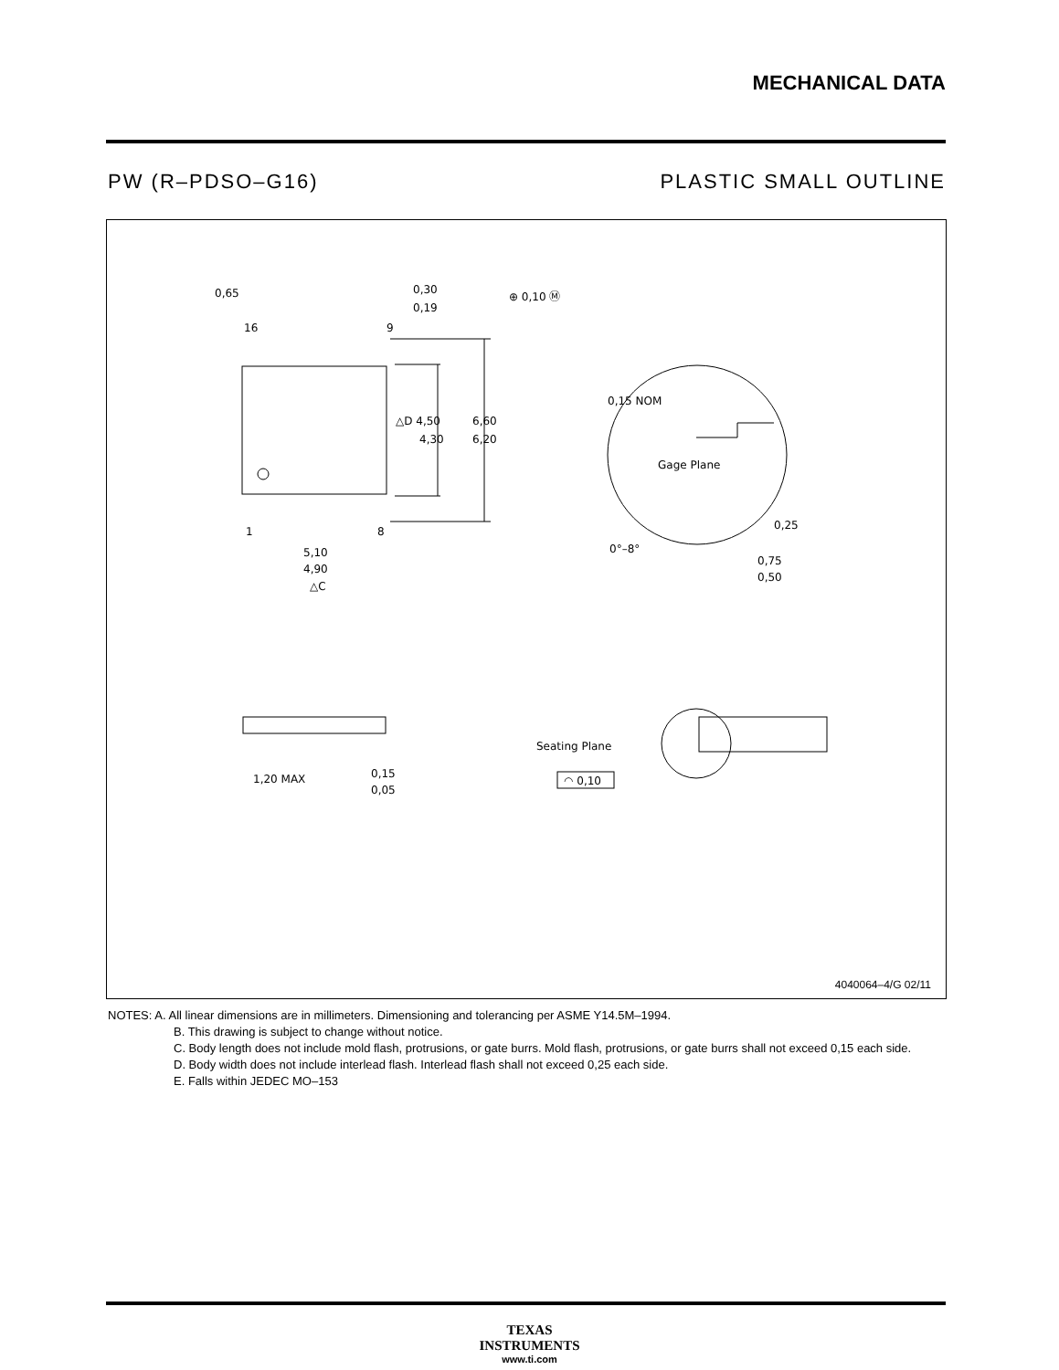MECHANICAL DATA
PW (R–PDSO–G16) PLASTIC SMALL OUTLINE
0,65
0,30
0,19
⊕ 0,10 Ⓜ
16
9
1
8
△D 4,50
4,30
6,60
6,20
5,10
4,90
△C
0,15 NOM
Gage Plane
0,25
0°–8°
0,75
0,50
1,20 MAX
0,15
0,05
Seating Plane
◠ 0,10
4040064–4/G 02/11
NOTES: A. All linear dimensions are in millimeters. Dimensioning and tolerancing per ASME Y14.5M–1994.
B. This drawing is subject to change without notice.
C. Body length does not include mold flash, protrusions, or gate burrs. Mold flash, protrusions, or gate burrs shall not exceed 0,15 each side.
D. Body width does not include interlead flash. Interlead flash shall not exceed 0,25 each side.
E. Falls within JEDEC MO–153
TEXAS
INSTRUMENTS
www.ti.com